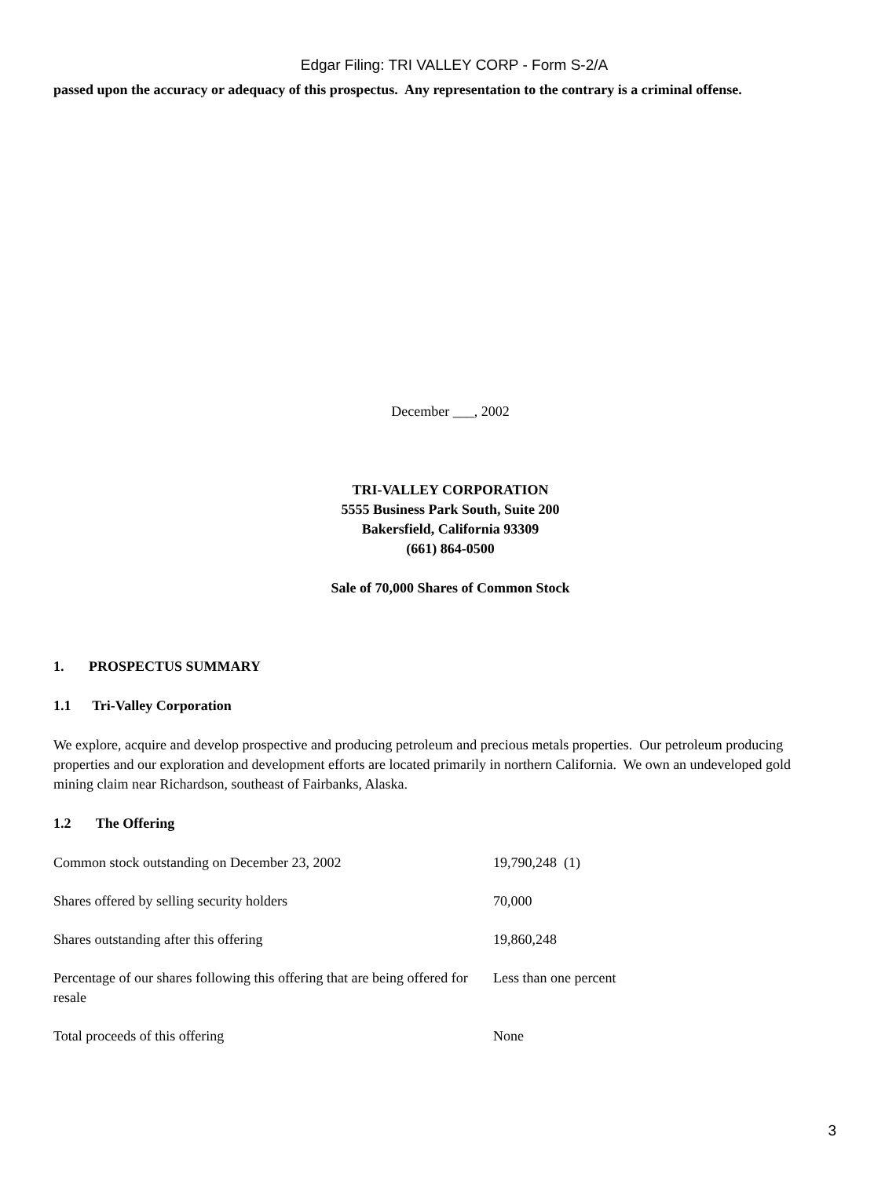Edgar Filing: TRI VALLEY CORP - Form S-2/A
passed upon the accuracy or adequacy of this prospectus. Any representation to the contrary is a criminal offense.
December ___, 2002
TRI-VALLEY CORPORATION
5555 Business Park South, Suite 200
Bakersfield, California 93309
(661) 864-0500
Sale of 70,000 Shares of Common Stock
1. PROSPECTUS SUMMARY
1.1 Tri-Valley Corporation
We explore, acquire and develop prospective and producing petroleum and precious metals properties. Our petroleum producing properties and our exploration and development efforts are located primarily in northern California. We own an undeveloped gold mining claim near Richardson, southeast of Fairbanks, Alaska.
1.2 The Offering
| Common stock outstanding on December 23, 2002 | 19,790,248 (1) |
| Shares offered by selling security holders | 70,000 |
| Shares outstanding after this offering | 19,860,248 |
| Percentage of our shares following this offering that are being offered for resale | Less than one percent |
| Total proceeds of this offering | None |
3